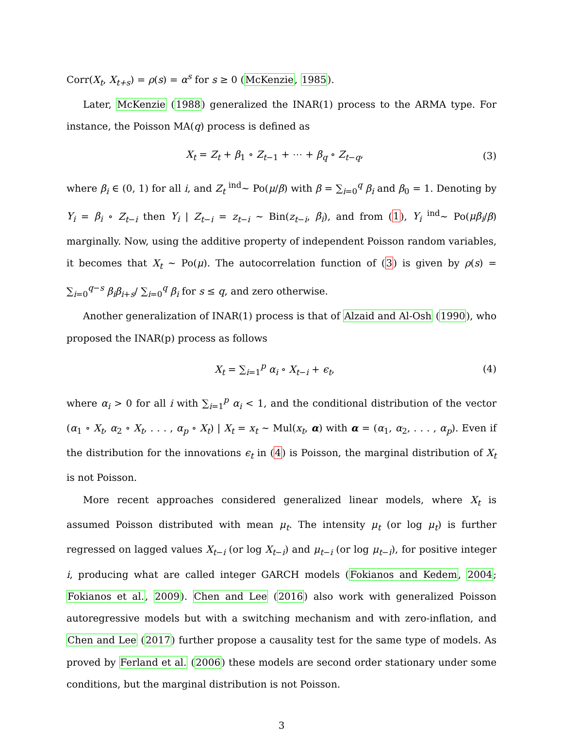Corr(X<sub>t</sub>, X<sub>t+s</sub>) = ρ(s) = α<sup>s</sup> for s ≥ 0 (McKenzie, 1985).
Later, McKenzie (1988) generalized the INAR(1) process to the ARMA type. For instance, the Poisson MA(q) process is defined as
X<sub>t</sub> = Z<sub>t</sub> + β<sub>1</sub> ∘ Z<sub>t−1</sub> + ⋯ + β<sub>q</sub> ∘ Z<sub>t−q</sub>, (3)
where β<sub>i</sub> ∈ (0, 1) for all i, and Z<sub>t</sub> <sup>ind</sup>∼ Po(μ/β) with β = ∑<sub>i=0</sub><sup>q</sup> β<sub>i</sub> and β<sub>0</sub> = 1. Denoting by Y<sub>i</sub> = β<sub>i</sub> ∘ Z<sub>t−i</sub> then Y<sub>i</sub> | Z<sub>t−i</sub> = z<sub>t−i</sub> ∼ Bin(z<sub>t−i</sub>, β<sub>i</sub>), and from (1), Y<sub>i</sub> <sup>ind</sup>∼ Po(μβ<sub>i</sub>/β) marginally. Now, using the additive property of independent Poisson random variables, it becomes that X<sub>t</sub> ∼ Po(μ). The autocorrelation function of (3) is given by ρ(s) = ∑<sub>i=0</sub><sup>q−s</sup> β<sub>i</sub>β<sub>i+s</sub>/ ∑<sub>i=0</sub><sup>q</sup> β<sub>i</sub> for s ≤ q, and zero otherwise.
Another generalization of INAR(1) process is that of Alzaid and Al-Osh (1990), who proposed the INAR(p) process as follows
X<sub>t</sub> = ∑<sub>i=1</sub><sup>p</sup> α<sub>i</sub> ∘ X<sub>t−i</sub> + ϵ<sub>t</sub>, (4)
where α<sub>i</sub> > 0 for all i with ∑<sub>i=1</sub><sup>p</sup> α<sub>i</sub> < 1, and the conditional distribution of the vector (α<sub>1</sub> ∘ X<sub>t</sub>, α<sub>2</sub> ∘ X<sub>t</sub>, . . . , α<sub>p</sub> ∘ X<sub>t</sub>) | X<sub>t</sub> = x<sub>t</sub> ∼ Mul(x<sub>t</sub>, α) with α = (α<sub>1</sub>, α<sub>2</sub>, . . . , α<sub>p</sub>). Even if the distribution for the innovations ϵ<sub>t</sub> in (4) is Poisson, the marginal distribution of X<sub>t</sub> is not Poisson.
More recent approaches considered generalized linear models, where X<sub>t</sub> is assumed Poisson distributed with mean μ<sub>t</sub>. The intensity μ<sub>t</sub> (or log μ<sub>t</sub>) is further regressed on lagged values X<sub>t−i</sub> (or log X<sub>t−i</sub>) and μ<sub>t−i</sub> (or log μ<sub>t−i</sub>), for positive integer i, producing what are called integer GARCH models (Fokianos and Kedem, 2004; Fokianos et al., 2009). Chen and Lee (2016) also work with generalized Poisson autoregressive models but with a switching mechanism and with zero-inflation, and Chen and Lee (2017) further propose a causality test for the same type of models. As proved by Ferland et al. (2006) these models are second order stationary under some conditions, but the marginal distribution is not Poisson.
3